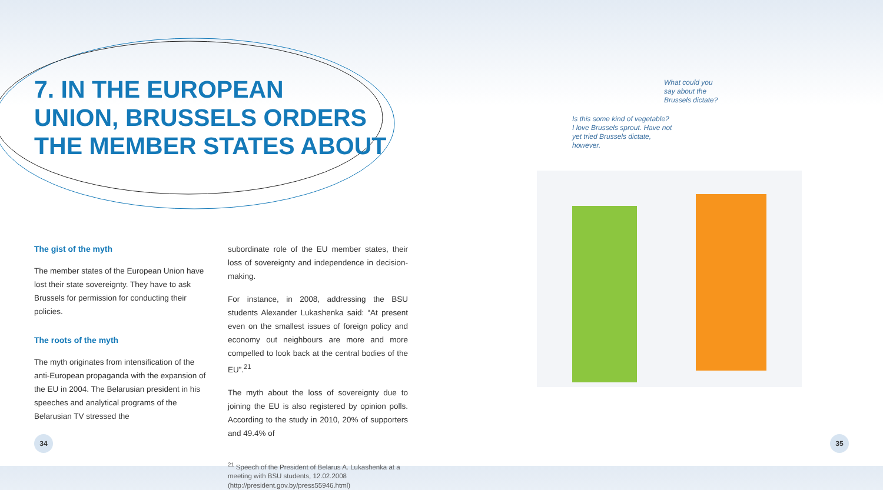7. IN THE EUROPEAN
UNION, BRUSSELS ORDERS
THE MEMBER STATES ABOUT
The gist of the myth
The member states of the European Union have lost their state sovereignty. They have to ask Brussels for permission for conducting their policies.
The roots of the myth
The myth originates from intensification of the anti-European propaganda with the expansion of the EU in 2004. The Belarusian president in his speeches and analytical programs of the Belarusian TV stressed the
subordinate role of the EU member states, their loss of sovereignty and independence in decision-making.
For instance, in 2008, addressing the BSU students Alexander Lukashenka said: “At present even on the smallest issues of foreign policy and economy out neighbours are more and more compelled to look back at the central bodies of the EU”.<sup>21</sup>
The myth about the loss of sovereignty due to joining the EU is also registered by opinion polls. According to the study in 2010, 20% of supporters and 49.4% of
<sup>21</sup> Speech of the President of Belarus A. Lukashenka at a meeting with BSU students, 12.02.2008 (http://president.gov.by/press55946.html)
34
What could you say about the Brussels dictate?
Is this some kind of vegetable? I love Brussels sprout. Have not yet tried Brussels dictate, however.
35